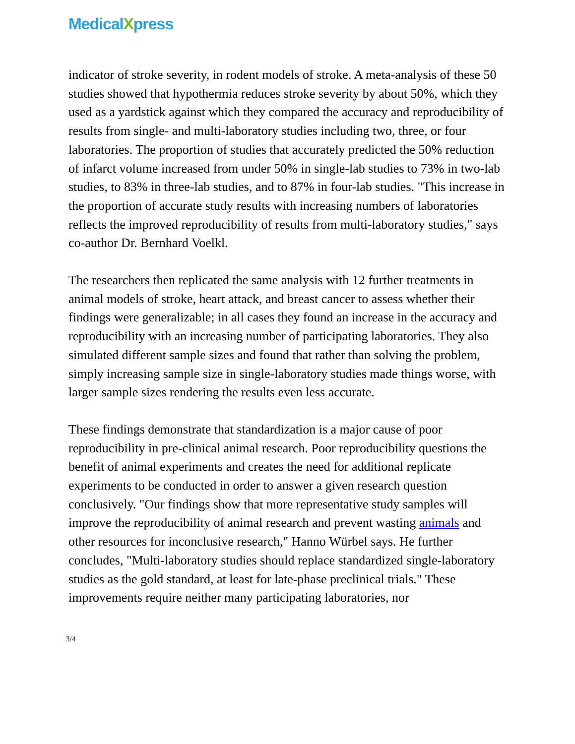MedicalXpress
indicator of stroke severity, in rodent models of stroke. A meta-analysis of these 50 studies showed that hypothermia reduces stroke severity by about 50%, which they used as a yardstick against which they compared the accuracy and reproducibility of results from single- and multi-laboratory studies including two, three, or four laboratories. The proportion of studies that accurately predicted the 50% reduction of infarct volume increased from under 50% in single-lab studies to 73% in two-lab studies, to 83% in three-lab studies, and to 87% in four-lab studies. "This increase in the proportion of accurate study results with increasing numbers of laboratories reflects the improved reproducibility of results from multi-laboratory studies," says co-author Dr. Bernhard Voelkl.
The researchers then replicated the same analysis with 12 further treatments in animal models of stroke, heart attack, and breast cancer to assess whether their findings were generalizable; in all cases they found an increase in the accuracy and reproducibility with an increasing number of participating laboratories. They also simulated different sample sizes and found that rather than solving the problem, simply increasing sample size in single-laboratory studies made things worse, with larger sample sizes rendering the results even less accurate.
These findings demonstrate that standardization is a major cause of poor reproducibility in pre-clinical animal research. Poor reproducibility questions the benefit of animal experiments and creates the need for additional replicate experiments to be conducted in order to answer a given research question conclusively. "Our findings show that more representative study samples will improve the reproducibility of animal research and prevent wasting animals and other resources for inconclusive research," Hanno Würbel says. He further concludes, "Multi-laboratory studies should replace standardized single-laboratory studies as the gold standard, at least for late-phase preclinical trials." These improvements require neither many participating laboratories, nor
3/4